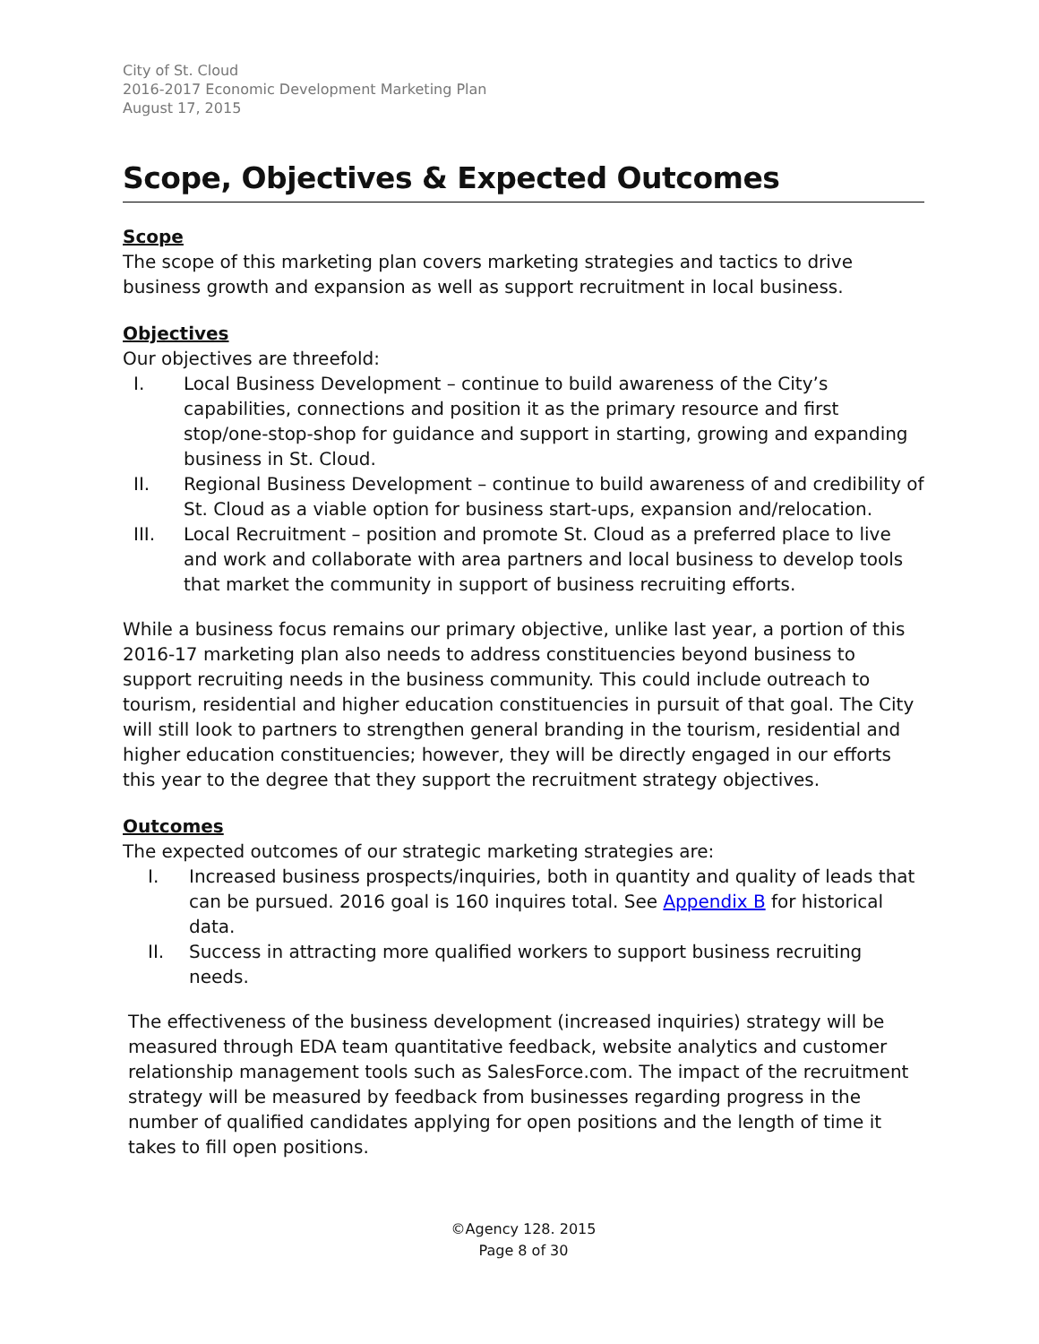City of St. Cloud
2016-2017 Economic Development Marketing Plan
August 17, 2015
Scope, Objectives & Expected Outcomes
Scope
The scope of this marketing plan covers marketing strategies and tactics to drive business growth and expansion as well as support recruitment in local business.
Objectives
Our objectives are threefold:
I. Local Business Development – continue to build awareness of the City’s capabilities, connections and position it as the primary resource and first stop/one-stop-shop for guidance and support in starting, growing and expanding business in St. Cloud.
II. Regional Business Development – continue to build awareness of and credibility of St. Cloud as a viable option for business start-ups, expansion and/relocation.
III. Local Recruitment – position and promote St. Cloud as a preferred place to live and work and collaborate with area partners and local business to develop tools that market the community in support of business recruiting efforts.
While a business focus remains our primary objective, unlike last year, a portion of this 2016-17 marketing plan also needs to address constituencies beyond business to support recruiting needs in the business community. This could include outreach to tourism, residential and higher education constituencies in pursuit of that goal. The City will still look to partners to strengthen general branding in the tourism, residential and higher education constituencies; however, they will be directly engaged in our efforts this year to the degree that they support the recruitment strategy objectives.
Outcomes
The expected outcomes of our strategic marketing strategies are:
I. Increased business prospects/inquiries, both in quantity and quality of leads that can be pursued. 2016 goal is 160 inquires total. See Appendix B for historical data.
II. Success in attracting more qualified workers to support business recruiting needs.
The effectiveness of the business development (increased inquiries) strategy will be measured through EDA team quantitative feedback, website analytics and customer relationship management tools such as SalesForce.com. The impact of the recruitment strategy will be measured by feedback from businesses regarding progress in the number of qualified candidates applying for open positions and the length of time it takes to fill open positions.
©Agency 128. 2015
Page 8 of 30